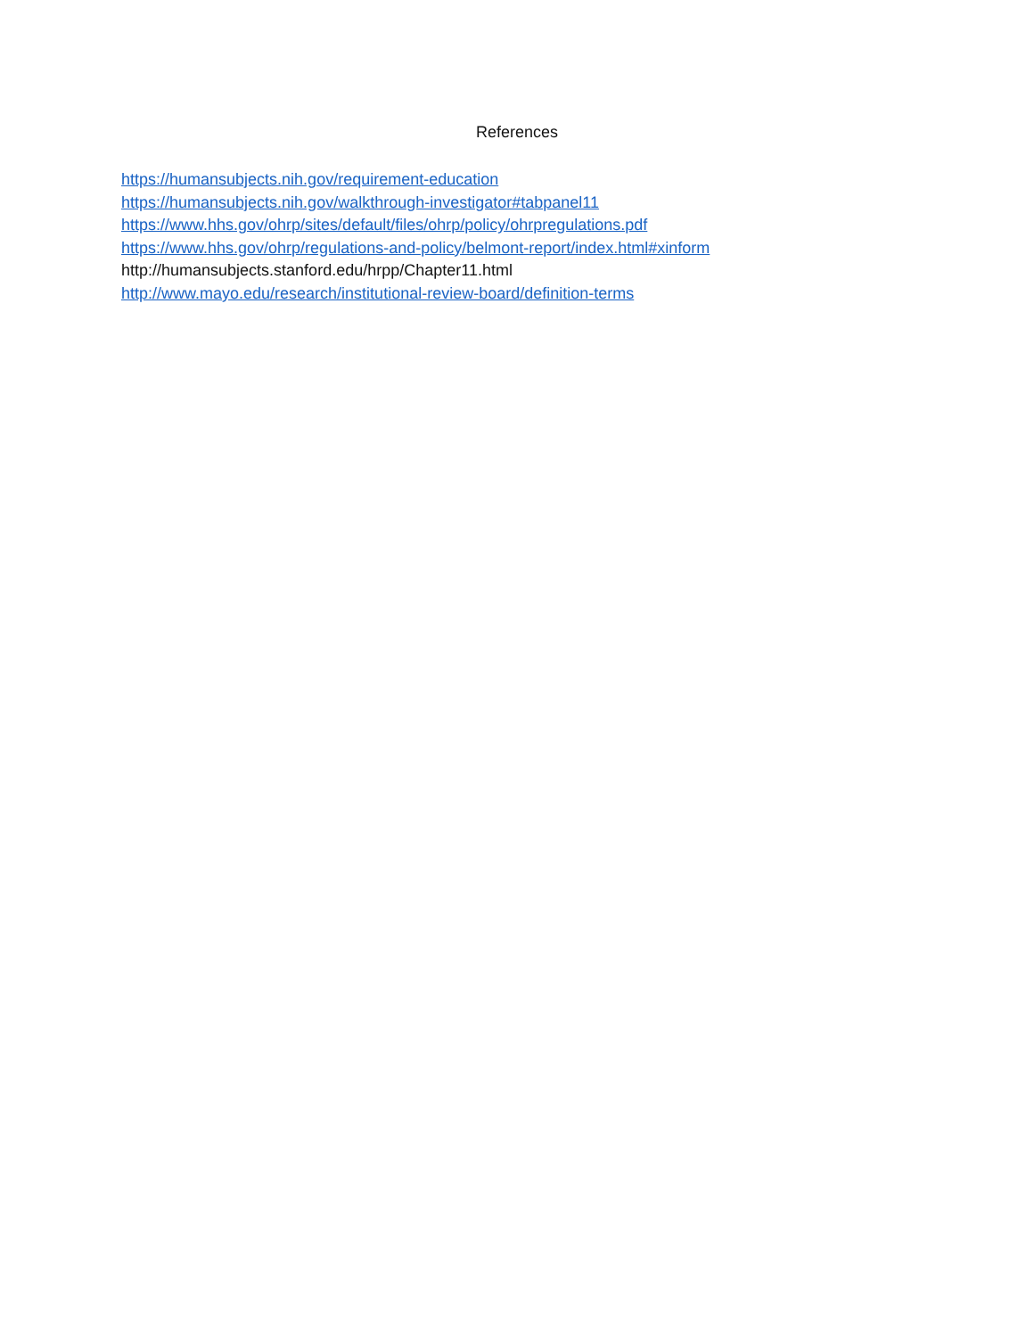References
https://humansubjects.nih.gov/requirement-education
https://humansubjects.nih.gov/walkthrough-investigator#tabpanel11
https://www.hhs.gov/ohrp/sites/default/files/ohrp/policy/ohrpregulations.pdf
https://www.hhs.gov/ohrp/regulations-and-policy/belmont-report/index.html#xinform
http://humansubjects.stanford.edu/hrpp/Chapter11.html
http://www.mayo.edu/research/institutional-review-board/definition-terms